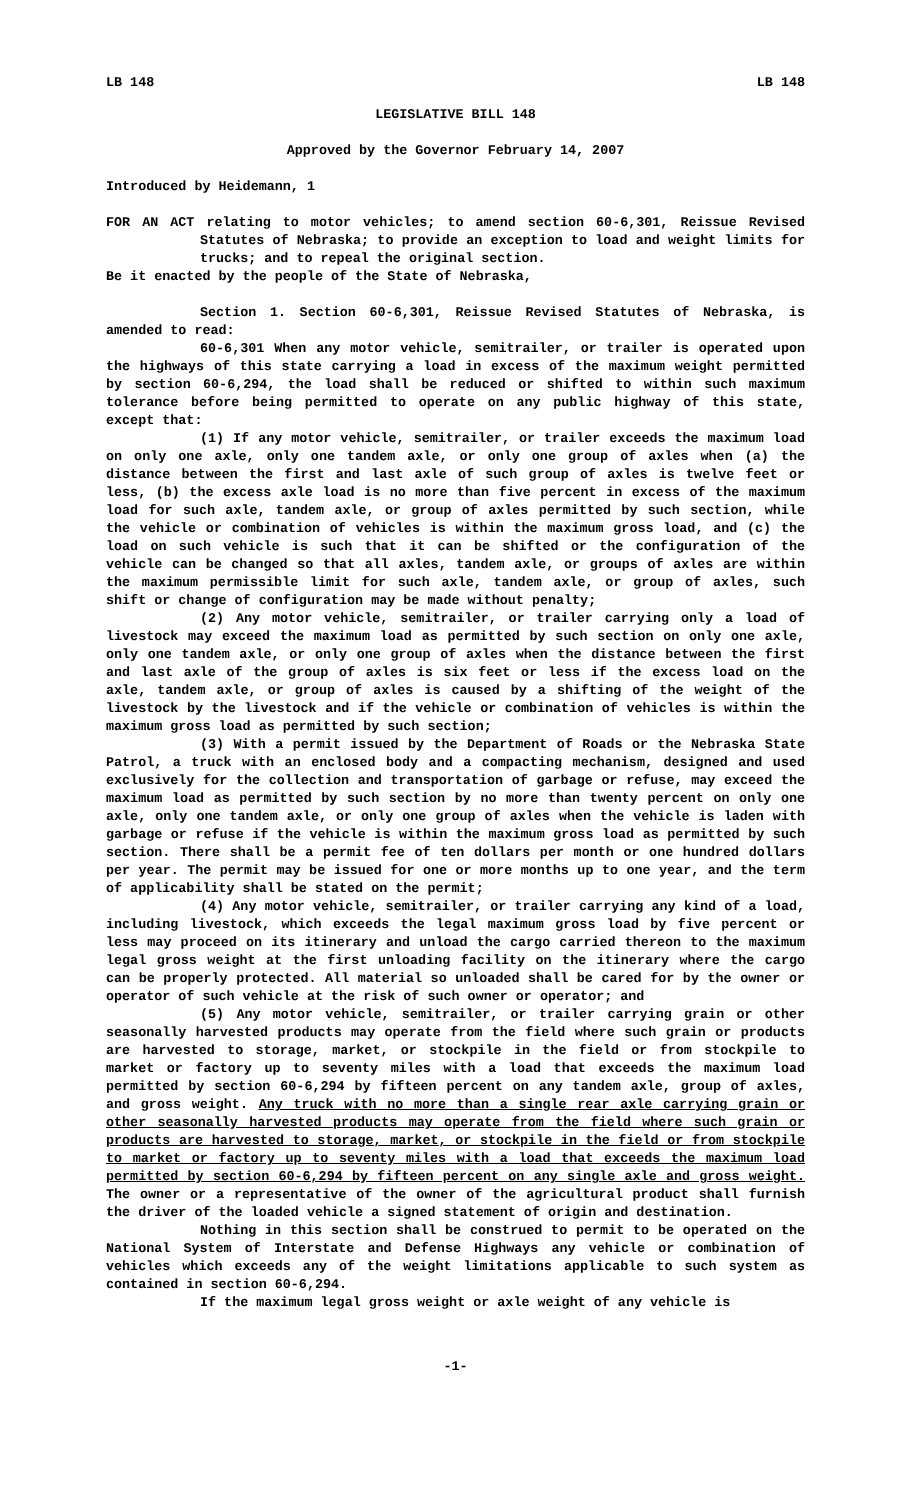LB 148 LB 148
LEGISLATIVE BILL 148
Approved by the Governor February 14, 2007
Introduced by Heidemann, 1
FOR AN ACT relating to motor vehicles; to amend section 60-6,301, Reissue Revised Statutes of Nebraska; to provide an exception to load and weight limits for trucks; and to repeal the original section.
Be it enacted by the people of the State of Nebraska,
Section 1. Section 60-6,301, Reissue Revised Statutes of Nebraska, is amended to read:
60-6,301 When any motor vehicle, semitrailer, or trailer is operated upon the highways of this state carrying a load in excess of the maximum weight permitted by section 60-6,294, the load shall be reduced or shifted to within such maximum tolerance before being permitted to operate on any public highway of this state, except that:
(1) If any motor vehicle, semitrailer, or trailer exceeds the maximum load on only one axle, only one tandem axle, or only one group of axles when (a) the distance between the first and last axle of such group of axles is twelve feet or less, (b) the excess axle load is no more than five percent in excess of the maximum load for such axle, tandem axle, or group of axles permitted by such section, while the vehicle or combination of vehicles is within the maximum gross load, and (c) the load on such vehicle is such that it can be shifted or the configuration of the vehicle can be changed so that all axles, tandem axle, or groups of axles are within the maximum permissible limit for such axle, tandem axle, or group of axles, such shift or change of configuration may be made without penalty;
(2) Any motor vehicle, semitrailer, or trailer carrying only a load of livestock may exceed the maximum load as permitted by such section on only one axle, only one tandem axle, or only one group of axles when the distance between the first and last axle of the group of axles is six feet or less if the excess load on the axle, tandem axle, or group of axles is caused by a shifting of the weight of the livestock by the livestock and if the vehicle or combination of vehicles is within the maximum gross load as permitted by such section;
(3) With a permit issued by the Department of Roads or the Nebraska State Patrol, a truck with an enclosed body and a compacting mechanism, designed and used exclusively for the collection and transportation of garbage or refuse, may exceed the maximum load as permitted by such section by no more than twenty percent on only one axle, only one tandem axle, or only one group of axles when the vehicle is laden with garbage or refuse if the vehicle is within the maximum gross load as permitted by such section. There shall be a permit fee of ten dollars per month or one hundred dollars per year. The permit may be issued for one or more months up to one year, and the term of applicability shall be stated on the permit;
(4) Any motor vehicle, semitrailer, or trailer carrying any kind of a load, including livestock, which exceeds the legal maximum gross load by five percent or less may proceed on its itinerary and unload the cargo carried thereon to the maximum legal gross weight at the first unloading facility on the itinerary where the cargo can be properly protected. All material so unloaded shall be cared for by the owner or operator of such vehicle at the risk of such owner or operator; and
(5) Any motor vehicle, semitrailer, or trailer carrying grain or other seasonally harvested products may operate from the field where such grain or products are harvested to storage, market, or stockpile in the field or from stockpile to market or factory up to seventy miles with a load that exceeds the maximum load permitted by section 60-6,294 by fifteen percent on any tandem axle, group of axles, and gross weight. Any truck with no more than a single rear axle carrying grain or other seasonally harvested products may operate from the field where such grain or products are harvested to storage, market, or stockpile in the field or from stockpile to market or factory up to seventy miles with a load that exceeds the maximum load permitted by section 60-6,294 by fifteen percent on any single axle and gross weight. The owner or a representative of the owner of the agricultural product shall furnish the driver of the loaded vehicle a signed statement of origin and destination.
Nothing in this section shall be construed to permit to be operated on the National System of Interstate and Defense Highways any vehicle or combination of vehicles which exceeds any of the weight limitations applicable to such system as contained in section 60-6,294.
If the maximum legal gross weight or axle weight of any vehicle is
-1-